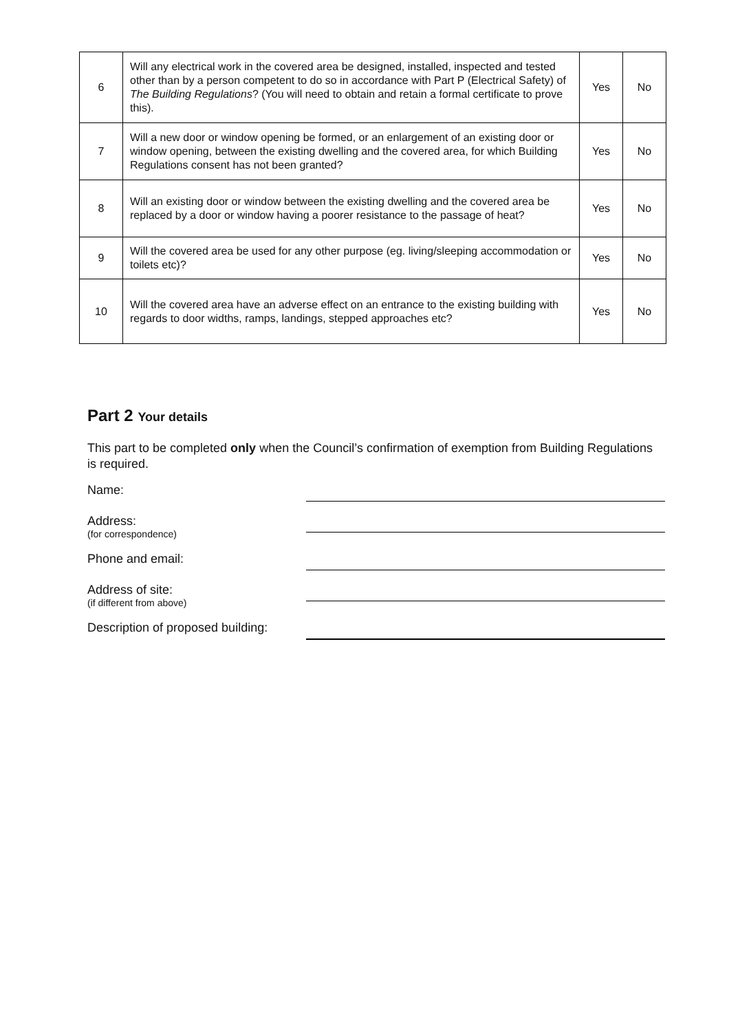| 6 | Will any electrical work in the covered area be designed, installed, inspected and tested other than by a person competent to do so in accordance with Part P (Electrical Safety) of The Building Regulations ? (You will need to obtain and retain a formal certificate to prove this). | Yes | No |
| 7 | Will a new door or window opening be formed, or an enlargement of an existing door or window opening, between the existing dwelling and the covered area, for which Building Regulations consent has not been granted? | Yes | No |
| 8 | Will an existing door or window between the existing dwelling and the covered area be replaced by a door or window having a poorer resistance to the passage of heat? | Yes | No |
| 9 | Will the covered area be used for any other purpose (eg. living/sleeping accommodation or toilets etc)? | Yes | No |
| 10 | Will the covered area have an adverse effect on an entrance to the existing building with regards to door widths, ramps, landings, stepped approaches etc? | Yes | No |
Part 2 Your details
This part to be completed only when the Council’s confirmation of exemption from Building Regulations is required.
Name:
Address:
(for correspondence)
Phone and email:
Address of site:
(if different from above)
Description of proposed building: